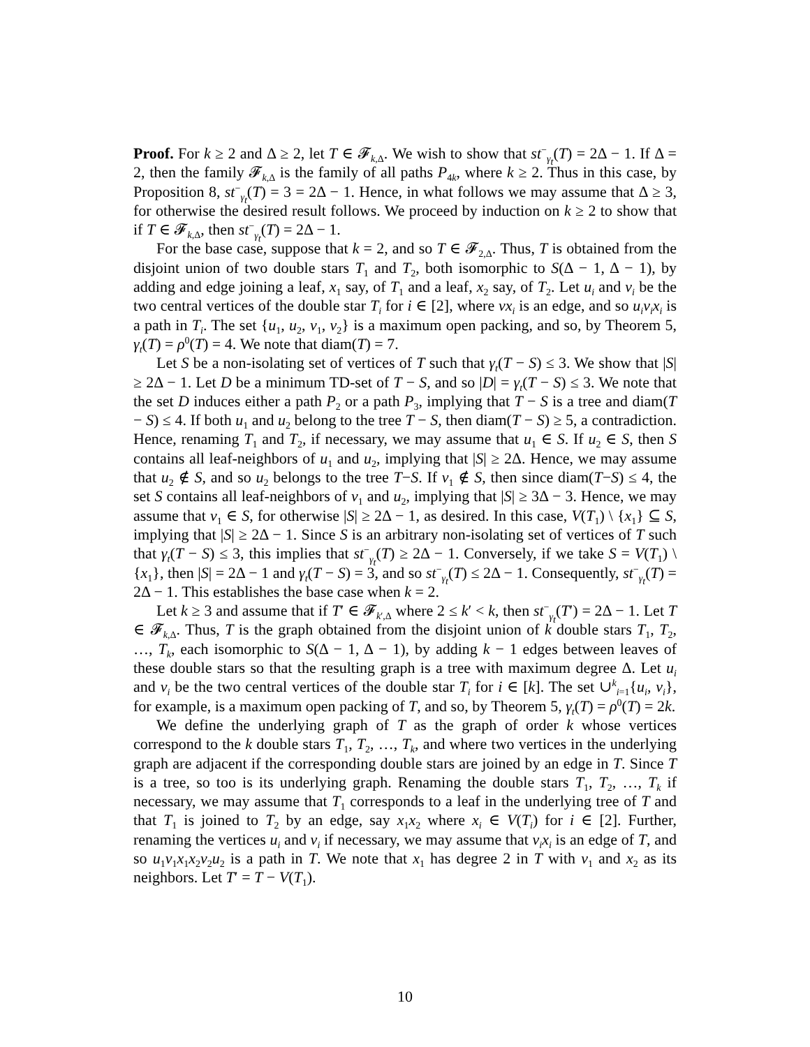Proof. For k ≥ 2 and Δ ≥ 2, let T ∈ 𝓕<sub>k,Δ</sub>. We wish to show that st<sup>−</sup><sub>γ<sub>t</sub></sub>(T) = 2Δ − 1. If Δ = 2, then the family 𝓕<sub>k,Δ</sub> is the family of all paths P<sub>4k</sub>, where k ≥ 2. Thus in this case, by Proposition 8, st<sup>−</sup><sub>γ<sub>t</sub></sub>(T) = 3 = 2Δ − 1. Hence, in what follows we may assume that Δ ≥ 3, for otherwise the desired result follows. We proceed by induction on k ≥ 2 to show that if T ∈ 𝓕<sub>k,Δ</sub>, then st<sup>−</sup><sub>γ<sub>t</sub></sub>(T) = 2Δ − 1.
For the base case, suppose that k = 2, and so T ∈ 𝓕<sub>2,Δ</sub>. Thus, T is obtained from the disjoint union of two double stars T<sub>1</sub> and T<sub>2</sub>, both isomorphic to S(Δ − 1, Δ − 1), by adding and edge joining a leaf, x<sub>1</sub> say, of T<sub>1</sub> and a leaf, x<sub>2</sub> say, of T<sub>2</sub>. Let u<sub>i</sub> and v<sub>i</sub> be the two central vertices of the double star T<sub>i</sub> for i ∈ [2], where vx<sub>i</sub> is an edge, and so u<sub>i</sub>v<sub>i</sub>x<sub>i</sub> is a path in T<sub>i</sub>. The set {u<sub>1</sub>, u<sub>2</sub>, v<sub>1</sub>, v<sub>2</sub>} is a maximum open packing, and so, by Theorem 5, γ<sub>t</sub>(T) = ρ<sup>0</sup>(T) = 4. We note that diam(T) = 7.
Let S be a non-isolating set of vertices of T such that γ<sub>t</sub>(T − S) ≤ 3. We show that |S| ≥ 2Δ − 1. Let D be a minimum TD-set of T − S, and so |D| = γ<sub>t</sub>(T − S) ≤ 3. We note that the set D induces either a path P<sub>2</sub> or a path P<sub>3</sub>, implying that T − S is a tree and diam(T − S) ≤ 4. If both u<sub>1</sub> and u<sub>2</sub> belong to the tree T − S, then diam(T − S) ≥ 5, a contradiction. Hence, renaming T<sub>1</sub> and T<sub>2</sub>, if necessary, we may assume that u<sub>1</sub> ∈ S. If u<sub>2</sub> ∈ S, then S contains all leaf-neighbors of u<sub>1</sub> and u<sub>2</sub>, implying that |S| ≥ 2Δ. Hence, we may assume that u<sub>2</sub> ∉ S, and so u<sub>2</sub> belongs to the tree T−S. If v<sub>1</sub> ∉ S, then since diam(T−S) ≤ 4, the set S contains all leaf-neighbors of v<sub>1</sub> and u<sub>2</sub>, implying that |S| ≥ 3Δ − 3. Hence, we may assume that v<sub>1</sub> ∈ S, for otherwise |S| ≥ 2Δ − 1, as desired. In this case, V(T<sub>1</sub>) \ {x<sub>1</sub>} ⊆ S, implying that |S| ≥ 2Δ − 1. Since S is an arbitrary non-isolating set of vertices of T such that γ<sub>t</sub>(T − S) ≤ 3, this implies that st<sup>−</sup><sub>γ<sub>t</sub></sub>(T) ≥ 2Δ − 1. Conversely, if we take S = V(T<sub>1</sub>) \ {x<sub>1</sub>}, then |S| = 2Δ − 1 and γ<sub>t</sub>(T − S) = 3, and so st<sup>−</sup><sub>γ<sub>t</sub></sub>(T) ≤ 2Δ − 1. Consequently, st<sup>−</sup><sub>γ<sub>t</sub></sub>(T) = 2Δ − 1. This establishes the base case when k = 2.
Let k ≥ 3 and assume that if T′ ∈ 𝓕<sub>k′,Δ</sub> where 2 ≤ k′ < k, then st<sup>−</sup><sub>γ<sub>t</sub></sub>(T′) = 2Δ − 1. Let T ∈ 𝓕<sub>k,Δ</sub>. Thus, T is the graph obtained from the disjoint union of k double stars T<sub>1</sub>, T<sub>2</sub>, …, T<sub>k</sub>, each isomorphic to S(Δ − 1, Δ − 1), by adding k − 1 edges between leaves of these double stars so that the resulting graph is a tree with maximum degree Δ. Let u<sub>i</sub> and v<sub>i</sub> be the two central vertices of the double star T<sub>i</sub> for i ∈ [k]. The set ∪<sup>k</sup><sub>i=1</sub>{u<sub>i</sub>, v<sub>i</sub>}, for example, is a maximum open packing of T, and so, by Theorem 5, γ<sub>t</sub>(T) = ρ<sup>0</sup>(T) = 2k.
We define the underlying graph of T as the graph of order k whose vertices correspond to the k double stars T<sub>1</sub>, T<sub>2</sub>, …, T<sub>k</sub>, and where two vertices in the underlying graph are adjacent if the corresponding double stars are joined by an edge in T. Since T is a tree, so too is its underlying graph. Renaming the double stars T<sub>1</sub>, T<sub>2</sub>, …, T<sub>k</sub> if necessary, we may assume that T<sub>1</sub> corresponds to a leaf in the underlying tree of T and that T<sub>1</sub> is joined to T<sub>2</sub> by an edge, say x<sub>1</sub>x<sub>2</sub> where x<sub>i</sub> ∈ V(T<sub>i</sub>) for i ∈ [2]. Further, renaming the vertices u<sub>i</sub> and v<sub>i</sub> if necessary, we may assume that v<sub>i</sub>x<sub>i</sub> is an edge of T, and so u<sub>1</sub>v<sub>1</sub>x<sub>1</sub>x<sub>2</sub>v<sub>2</sub>u<sub>2</sub> is a path in T. We note that x<sub>1</sub> has degree 2 in T with v<sub>1</sub> and x<sub>2</sub> as its neighbors. Let T′ = T − V(T<sub>1</sub>).
10